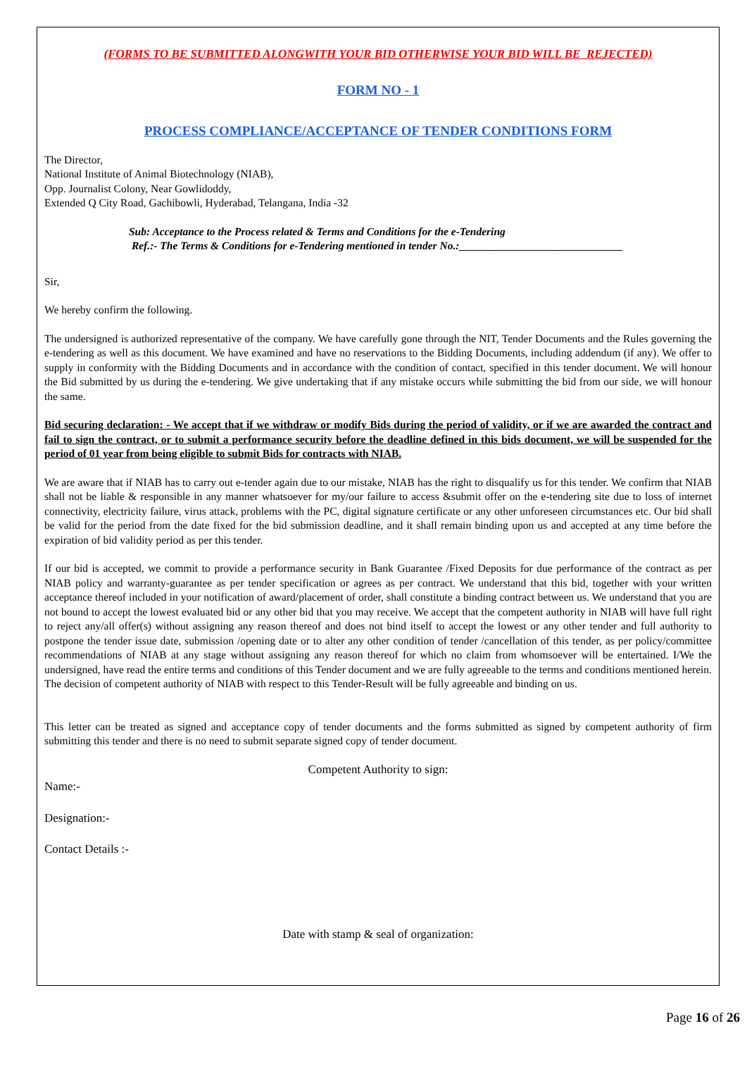(FORMS TO BE SUBMITTED ALONGWITH YOUR BID OTHERWISE YOUR BID WILL BE REJECTED)
FORM NO - 1
PROCESS COMPLIANCE/ACCEPTANCE OF TENDER CONDITIONS FORM
The Director,
National Institute of Animal Biotechnology (NIAB),
Opp. Journalist Colony, Near Gowlidoddy,
Extended Q City Road, Gachibowli, Hyderabad, Telangana, India -32
Sub: Acceptance to the Process related & Terms and Conditions for the e-Tendering
Ref.:- The Terms & Conditions for e-Tendering mentioned in tender No.:______________________________
Sir,
We hereby confirm the following.
The undersigned is authorized representative of the company. We have carefully gone through the NIT, Tender Documents and the Rules governing the e-tendering as well as this document. We have examined and have no reservations to the Bidding Documents, including addendum (if any). We offer to supply in conformity with the Bidding Documents and in accordance with the condition of contact, specified in this tender document. We will honour the Bid submitted by us during the e-tendering. We give undertaking that if any mistake occurs while submitting the bid from our side, we will honour the same.
Bid securing declaration: - We accept that if we withdraw or modify Bids during the period of validity, or if we are awarded the contract and fail to sign the contract, or to submit a performance security before the deadline defined in this bids document, we will be suspended for the period of 01 year from being eligible to submit Bids for contracts with NIAB.
We are aware that if NIAB has to carry out e-tender again due to our mistake, NIAB has the right to disqualify us for this tender. We confirm that NIAB shall not be liable & responsible in any manner whatsoever for my/our failure to access &submit offer on the e-tendering site due to loss of internet connectivity, electricity failure, virus attack, problems with the PC, digital signature certificate or any other unforeseen circumstances etc. Our bid shall be valid for the period from the date fixed for the bid submission deadline, and it shall remain binding upon us and accepted at any time before the expiration of bid validity period as per this tender.
If our bid is accepted, we commit to provide a performance security in Bank Guarantee /Fixed Deposits for due performance of the contract as per NIAB policy and warranty-guarantee as per tender specification or agrees as per contract. We understand that this bid, together with your written acceptance thereof included in your notification of award/placement of order, shall constitute a binding contract between us. We understand that you are not bound to accept the lowest evaluated bid or any other bid that you may receive. We accept that the competent authority in NIAB will have full right to reject any/all offer(s) without assigning any reason thereof and does not bind itself to accept the lowest or any other tender and full authority to postpone the tender issue date, submission /opening date or to alter any other condition of tender /cancellation of this tender, as per policy/committee recommendations of NIAB at any stage without assigning any reason thereof for which no claim from whomsoever will be entertained. I/We the undersigned, have read the entire terms and conditions of this Tender document and we are fully agreeable to the terms and conditions mentioned herein. The decision of competent authority of NIAB with respect to this Tender-Result will be fully agreeable and binding on us.
This letter can be treated as signed and acceptance copy of tender documents and the forms submitted as signed by competent authority of firm submitting this tender and there is no need to submit separate signed copy of tender document.
Competent Authority to sign:
Name:-
Designation:-
Contact Details :-
Date with stamp & seal of organization:
Page 16 of 26